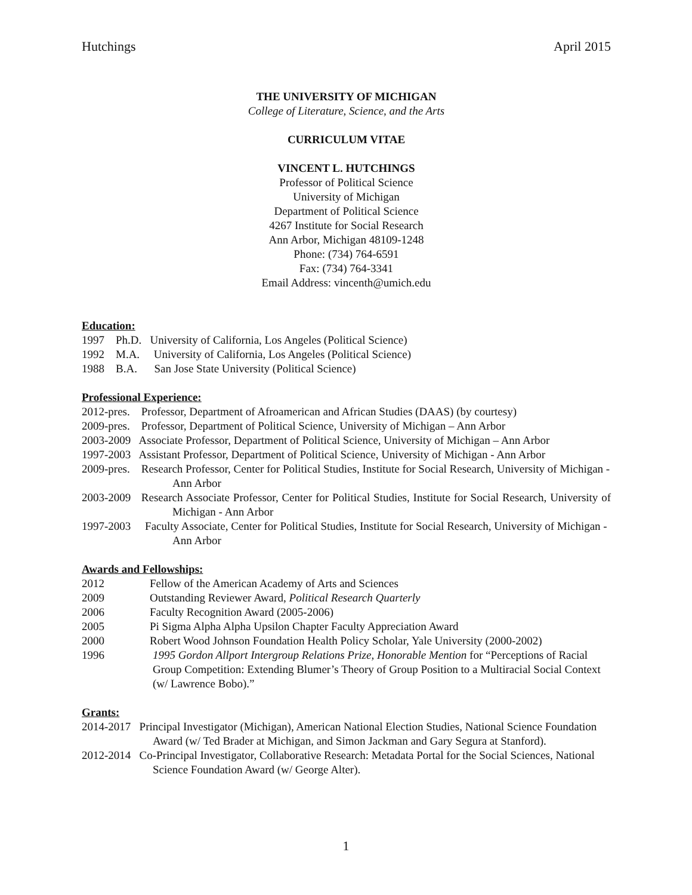Hutchings April 2015
THE UNIVERSITY OF MICHIGAN
College of Literature, Science, and the Arts
CURRICULUM VITAE
VINCENT L. HUTCHINGS
Professor of Political Science
University of Michigan
Department of Political Science
4267 Institute for Social Research
Ann Arbor, Michigan 48109-1248
Phone: (734) 764-6591
Fax: (734) 764-3341
Email Address: vincenth@umich.edu
Education:
1997 Ph.D. University of California, Los Angeles (Political Science)
1992 M.A. University of California, Los Angeles (Political Science)
1988 B.A. San Jose State University (Political Science)
Professional Experience:
2012-pres. Professor, Department of Afroamerican and African Studies (DAAS) (by courtesy)
2009-pres. Professor, Department of Political Science, University of Michigan – Ann Arbor
2003-2009 Associate Professor, Department of Political Science, University of Michigan – Ann Arbor
1997-2003 Assistant Professor, Department of Political Science, University of Michigan - Ann Arbor
2009-pres. Research Professor, Center for Political Studies, Institute for Social Research, University of Michigan - Ann Arbor
2003-2009 Research Associate Professor, Center for Political Studies, Institute for Social Research, University of Michigan - Ann Arbor
1997-2003 Faculty Associate, Center for Political Studies, Institute for Social Research, University of Michigan - Ann Arbor
Awards and Fellowships:
2012 Fellow of the American Academy of Arts and Sciences
2009 Outstanding Reviewer Award, Political Research Quarterly
2006 Faculty Recognition Award (2005-2006)
2005 Pi Sigma Alpha Alpha Upsilon Chapter Faculty Appreciation Award
2000 Robert Wood Johnson Foundation Health Policy Scholar, Yale University (2000-2002)
1996 1995 Gordon Allport Intergroup Relations Prize, Honorable Mention for “Perceptions of Racial Group Competition: Extending Blumer’s Theory of Group Position to a Multiracial Social Context (w/ Lawrence Bobo).”
Grants:
2014-2017 Principal Investigator (Michigan), American National Election Studies, National Science Foundation Award (w/ Ted Brader at Michigan, and Simon Jackman and Gary Segura at Stanford).
2012-2014 Co-Principal Investigator, Collaborative Research: Metadata Portal for the Social Sciences, National Science Foundation Award (w/ George Alter).
1